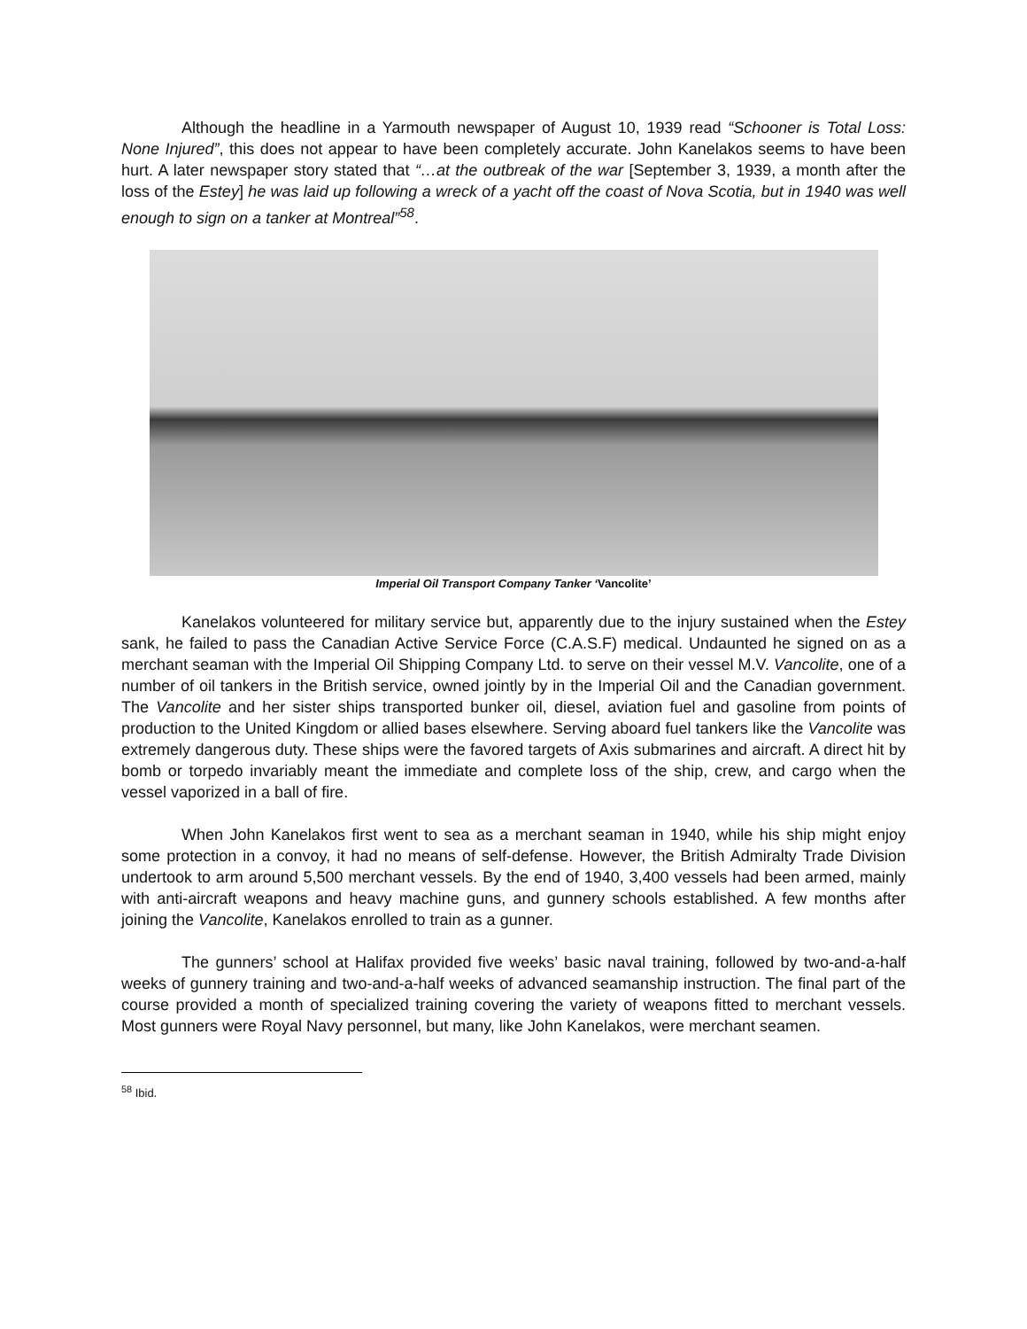Although the headline in a Yarmouth newspaper of August 10, 1939 read “Schooner is Total Loss: None Injured”, this does not appear to have been completely accurate. John Kanelakos seems to have been hurt. A later newspaper story stated that “…at the outbreak of the war [September 3, 1939, a month after the loss of the Estey] he was laid up following a wreck of a yacht off the coast of Nova Scotia, but in 1940 was well enough to sign on a tanker at Montreal”<sup>58</sup>.
Imperial Oil Transport Company Tanker ‘Vancolite’
Kanelakos volunteered for military service but, apparently due to the injury sustained when the Estey sank, he failed to pass the Canadian Active Service Force (C.A.S.F) medical. Undaunted he signed on as a merchant seaman with the Imperial Oil Shipping Company Ltd. to serve on their vessel M.V. Vancolite, one of a number of oil tankers in the British service, owned jointly by in the Imperial Oil and the Canadian government. The Vancolite and her sister ships transported bunker oil, diesel, aviation fuel and gasoline from points of production to the United Kingdom or allied bases elsewhere. Serving aboard fuel tankers like the Vancolite was extremely dangerous duty. These ships were the favored targets of Axis submarines and aircraft. A direct hit by bomb or torpedo invariably meant the immediate and complete loss of the ship, crew, and cargo when the vessel vaporized in a ball of fire.
When John Kanelakos first went to sea as a merchant seaman in 1940, while his ship might enjoy some protection in a convoy, it had no means of self-defense. However, the British Admiralty Trade Division undertook to arm around 5,500 merchant vessels. By the end of 1940, 3,400 vessels had been armed, mainly with anti-aircraft weapons and heavy machine guns, and gunnery schools established. A few months after joining the Vancolite, Kanelakos enrolled to train as a gunner.
The gunners’ school at Halifax provided five weeks’ basic naval training, followed by two-and-a-half weeks of gunnery training and two-and-a-half weeks of advanced seamanship instruction. The final part of the course provided a month of specialized training covering the variety of weapons fitted to merchant vessels. Most gunners were Royal Navy personnel, but many, like John Kanelakos, were merchant seamen.
<sup>58</sup> Ibid.